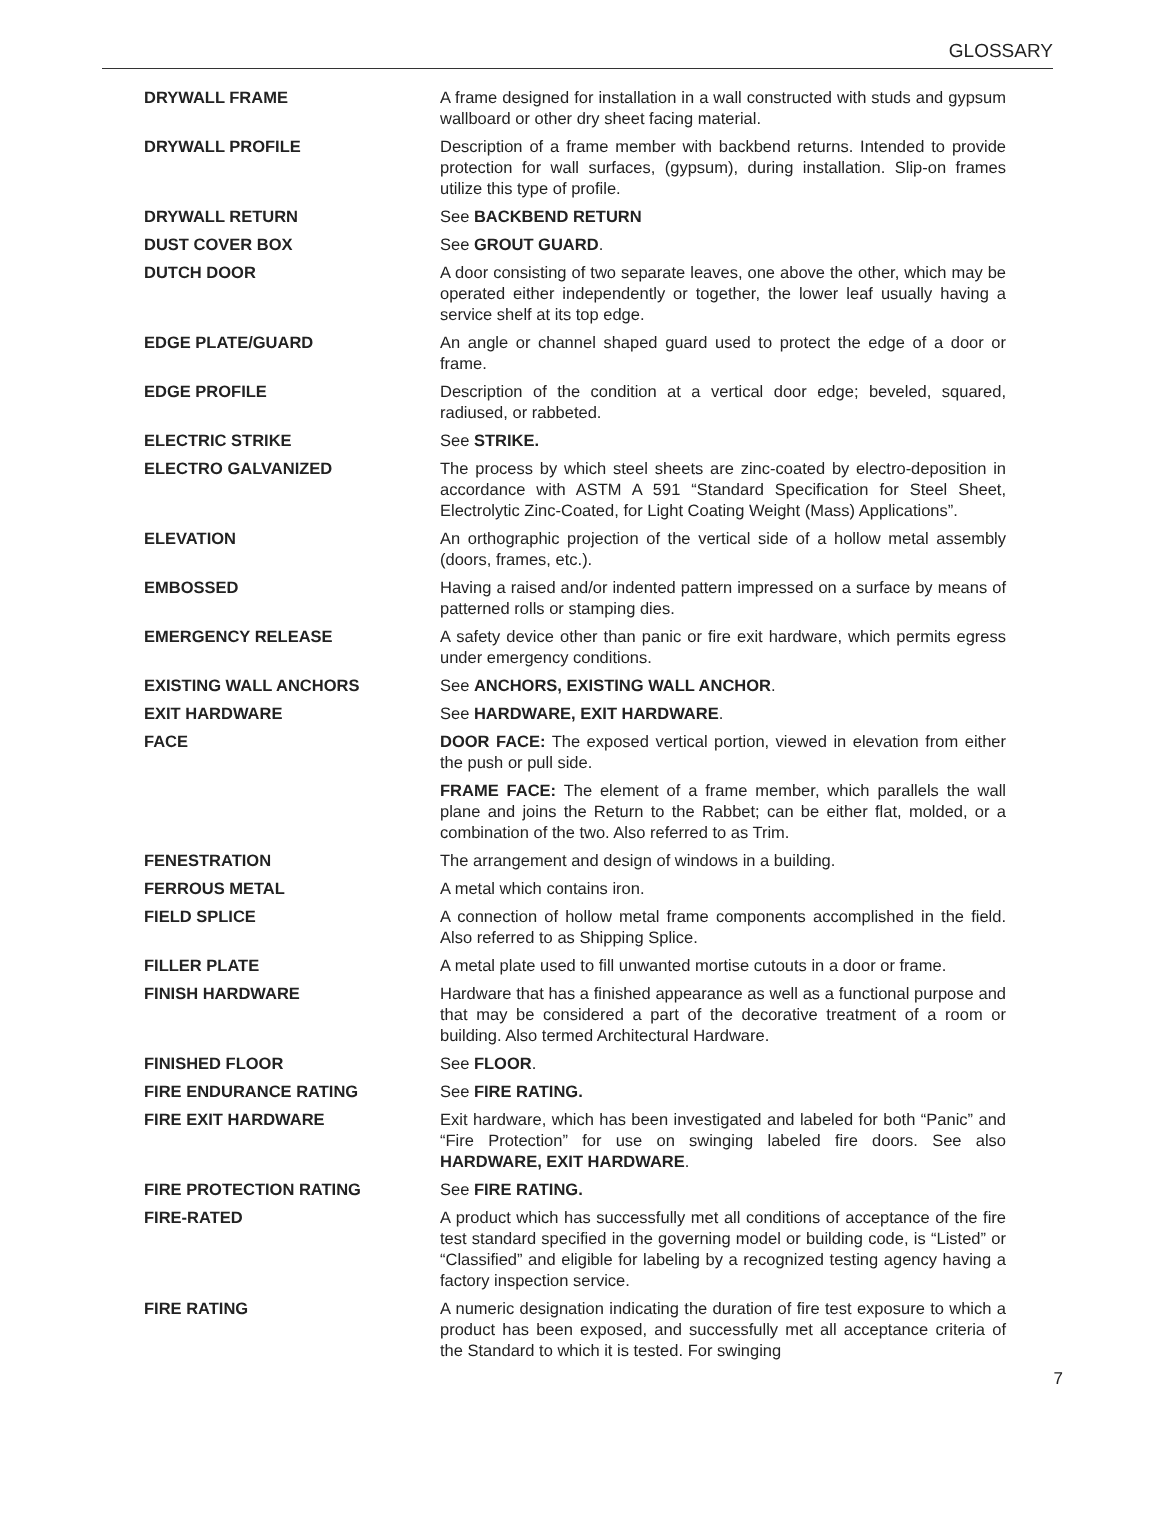GLOSSARY
DRYWALL FRAME A frame designed for installation in a wall constructed with studs and gypsum wallboard or other dry sheet facing material.
DRYWALL PROFILE Description of a frame member with backbend returns. Intended to provide protection for wall surfaces, (gypsum), during installation. Slip-on frames utilize this type of profile.
DRYWALL RETURN See BACKBEND RETURN
DUST COVER BOX See GROUT GUARD.
DUTCH DOOR A door consisting of two separate leaves, one above the other, which may be operated either independently or together, the lower leaf usually having a service shelf at its top edge.
EDGE PLATE/GUARD An angle or channel shaped guard used to protect the edge of a door or frame.
EDGE PROFILE Description of the condition at a vertical door edge; beveled, squared, radiused, or rabbeted.
ELECTRIC STRIKE See STRIKE.
ELECTRO GALVANIZED The process by which steel sheets are zinc-coated by electro-deposition in accordance with ASTM A 591 “Standard Specification for Steel Sheet, Electrolytic Zinc-Coated, for Light Coating Weight (Mass) Applications”.
ELEVATION An orthographic projection of the vertical side of a hollow metal assembly (doors, frames, etc.).
EMBOSSED Having a raised and/or indented pattern impressed on a surface by means of patterned rolls or stamping dies.
EMERGENCY RELEASE A safety device other than panic or fire exit hardware, which permits egress under emergency conditions.
EXISTING WALL ANCHORS See ANCHORS, EXISTING WALL ANCHOR.
EXIT HARDWARE See HARDWARE, EXIT HARDWARE.
FACE DOOR FACE: The exposed vertical portion, viewed in elevation from either the push or pull side.
FRAME FACE: The element of a frame member, which parallels the wall plane and joins the Return to the Rabbet; can be either flat, molded, or a combination of the two. Also referred to as Trim.
FENESTRATION The arrangement and design of windows in a building.
FERROUS METAL A metal which contains iron.
FIELD SPLICE A connection of hollow metal frame components accomplished in the field. Also referred to as Shipping Splice.
FILLER PLATE A metal plate used to fill unwanted mortise cutouts in a door or frame.
FINISH HARDWARE Hardware that has a finished appearance as well as a functional purpose and that may be considered a part of the decorative treatment of a room or building. Also termed Architectural Hardware.
FINISHED FLOOR See FLOOR.
FIRE ENDURANCE RATING See FIRE RATING.
FIRE EXIT HARDWARE Exit hardware, which has been investigated and labeled for both “Panic” and “Fire Protection” for use on swinging labeled fire doors. See also HARDWARE, EXIT HARDWARE.
FIRE PROTECTION RATING See FIRE RATING.
FIRE-RATED A product which has successfully met all conditions of acceptance of the fire test standard specified in the governing model or building code, is “Listed” or “Classified” and eligible for labeling by a recognized testing agency having a factory inspection service.
FIRE RATING A numeric designation indicating the duration of fire test exposure to which a product has been exposed, and successfully met all acceptance criteria of the Standard to which it is tested. For swinging
7